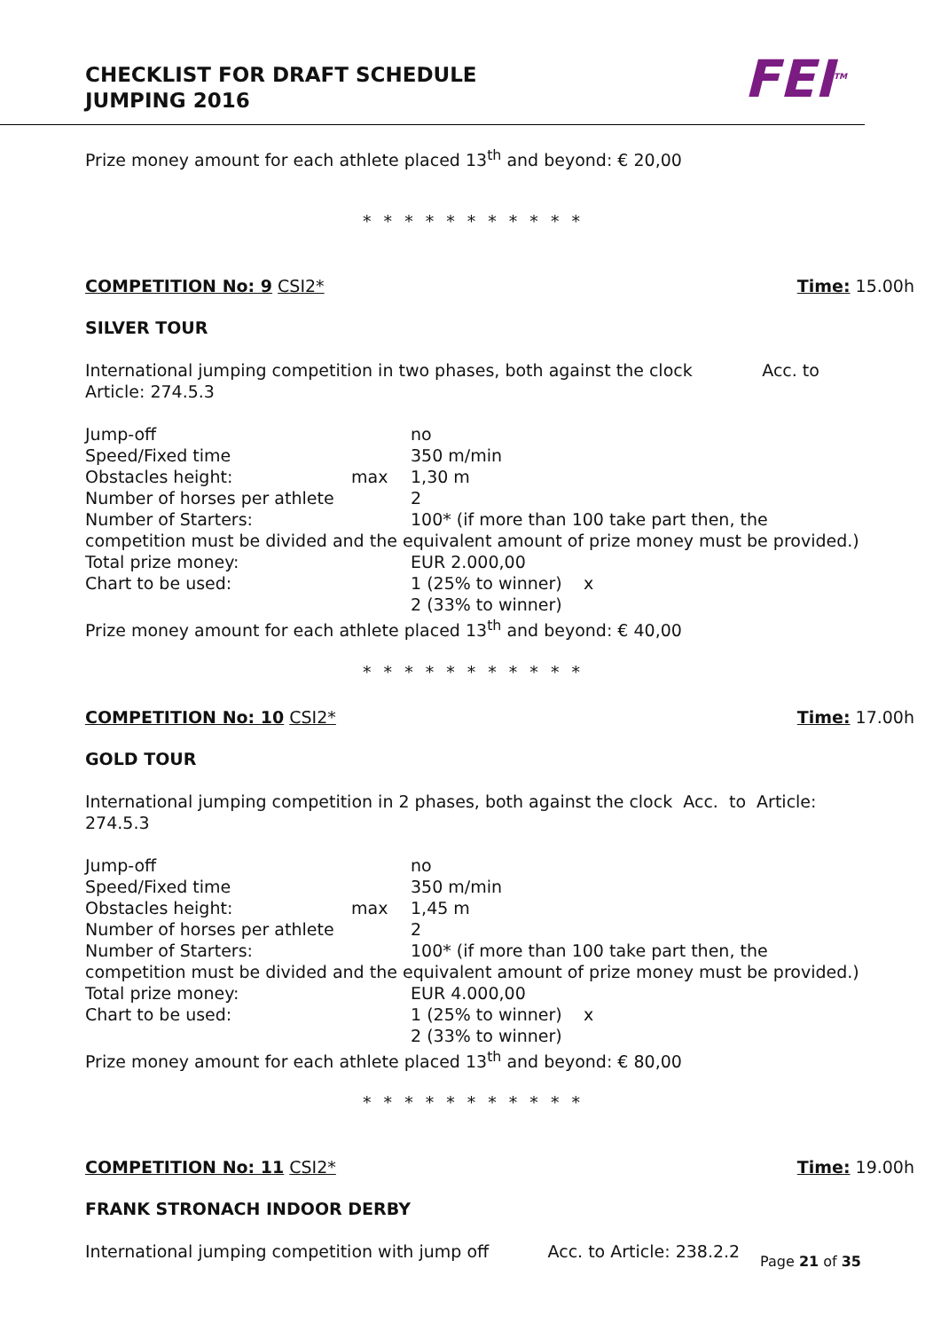CHECKLIST FOR DRAFT SCHEDULE
JUMPING 2016
FEI<sup>TM</sup>
Prize money amount for each athlete placed 13<sup>th</sup> and beyond: € 20,00
* * * * * * * * * * *
COMPETITION No: 9 CSI2* Time: 15.00h
SILVER TOUR
International jumping competition in two phases, both against the clock Acc. to Article: 274.5.3
| Jump-off | | no |
| Speed/Fixed time | | 350 m/min |
| Obstacles height: | max | 1,30 m |
| Number of horses per athlete | | 2 |
| Number of Starters: | | 100* (if more than 100 take part then, the |
| competition must be divided and the equivalent amount of prize money must be provided.) | | |
| Total prize money: | | EUR 2.000,00 |
| Chart to be used: | | 1 (25% to winner) x 2 (33% to winner) |
Prize money amount for each athlete placed 13<sup>th</sup> and beyond: € 40,00
* * * * * * * * * * *
COMPETITION No: 10 CSI2* Time: 17.00h
GOLD TOUR
International jumping competition in 2 phases, both against the clock Acc. to Article: 274.5.3
| Jump-off | | no |
| Speed/Fixed time | | 350 m/min |
| Obstacles height: | max | 1,45 m |
| Number of horses per athlete | | 2 |
| Number of Starters: | | 100* (if more than 100 take part then, the |
| competition must be divided and the equivalent amount of prize money must be provided.) | | |
| Total prize money: | | EUR 4.000,00 |
| Chart to be used: | | 1 (25% to winner) x 2 (33% to winner) |
Prize money amount for each athlete placed 13<sup>th</sup> and beyond: € 80,00
* * * * * * * * * * *
COMPETITION No: 11 CSI2* Time: 19.00h
FRANK STRONACH INDOOR DERBY
International jumping competition with jump off Acc. to Article: 238.2.2
Page 21 of 35